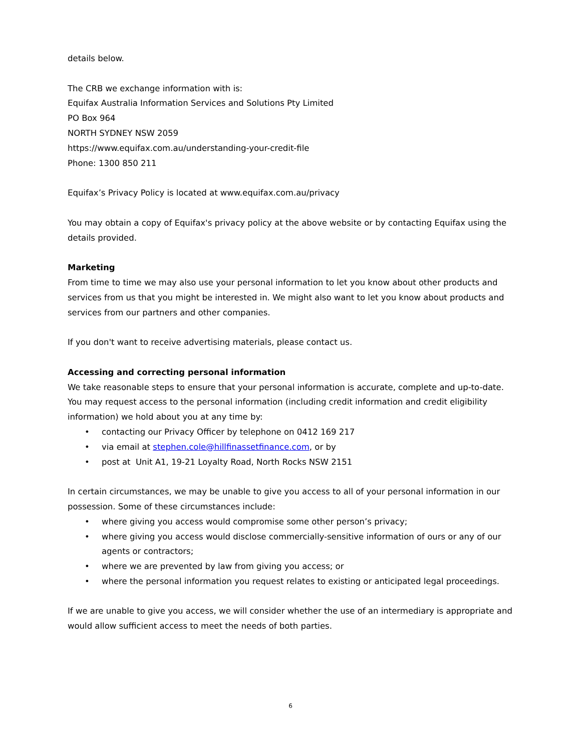details below.
The CRB we exchange information with is:
Equifax Australia Information Services and Solutions Pty Limited
PO Box 964
NORTH SYDNEY NSW 2059
https://www.equifax.com.au/understanding-your-credit-file
Phone: 1300 850 211
Equifax’s Privacy Policy is located at www.equifax.com.au/privacy
You may obtain a copy of Equifax's privacy policy at the above website or by contacting Equifax using the details provided.
Marketing
From time to time we may also use your personal information to let you know about other products and services from us that you might be interested in. We might also want to let you know about products and services from our partners and other companies.
If you don't want to receive advertising materials, please contact us.
Accessing and correcting personal information
We take reasonable steps to ensure that your personal information is accurate, complete and up-to-date. You may request access to the personal information (including credit information and credit eligibility information) we hold about you at any time by:
• contacting our Privacy Officer by telephone on 0412 169 217
• via email at stephen.cole@hillfinassetfinance.com, or by
• post at Unit A1, 19-21 Loyalty Road, North Rocks NSW 2151
In certain circumstances, we may be unable to give you access to all of your personal information in our possession. Some of these circumstances include:
• where giving you access would compromise some other person’s privacy;
• where giving you access would disclose commercially-sensitive information of ours or any of our agents or contractors;
• where we are prevented by law from giving you access; or
• where the personal information you request relates to existing or anticipated legal proceedings.
If we are unable to give you access, we will consider whether the use of an intermediary is appropriate and would allow sufficient access to meet the needs of both parties.
6